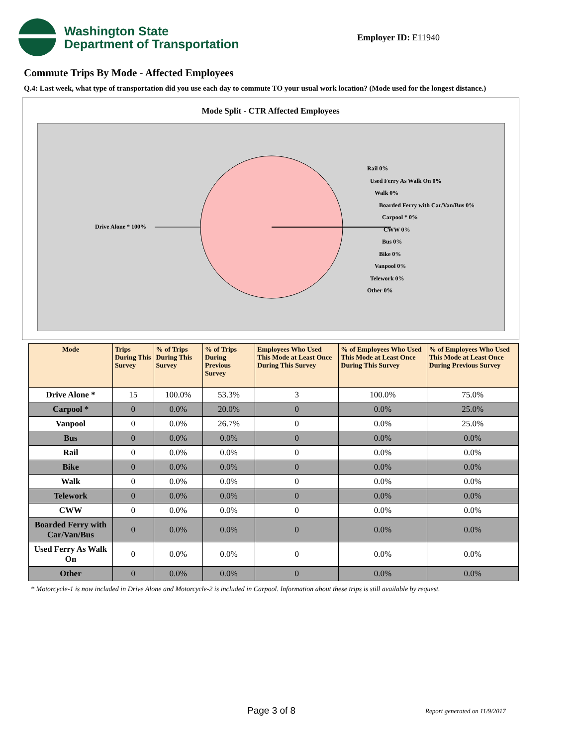Washington State
Department of Transportation
Employer ID: E11940
Commute Trips By Mode - Affected Employees
Q.4: Last week, what type of transportation did you use each day to commute TO your usual work location? (Mode used for the longest distance.)
Mode Split - CTR Affected Employees
Drive Alone * 100%
Rail 0%
Used Ferry As Walk On 0%
Walk 0%
Boarded Ferry with Car/Van/Bus 0%
Carpool * 0%
CWW 0%
Bus 0%
Bike 0%
Vanpool 0%
Telework 0%
Other 0%
| Mode | Trips During This Survey | % of Trips During This Survey | % of Trips During Previous Survey | Employees Who Used This Mode at Least Once During This Survey | % of Employees Who Used This Mode at Least Once During This Survey | % of Employees Who Used This Mode at Least Once During Previous Survey |
| --- | --- | --- | --- | --- | --- | --- |
| Drive Alone * | 15 | 100.0% | 53.3% | 3 | 100.0% | 75.0% |
| Carpool * | 0 | 0.0% | 20.0% | 0 | 0.0% | 25.0% |
| Vanpool | 0 | 0.0% | 26.7% | 0 | 0.0% | 25.0% |
| Bus | 0 | 0.0% | 0.0% | 0 | 0.0% | 0.0% |
| Rail | 0 | 0.0% | 0.0% | 0 | 0.0% | 0.0% |
| Bike | 0 | 0.0% | 0.0% | 0 | 0.0% | 0.0% |
| Walk | 0 | 0.0% | 0.0% | 0 | 0.0% | 0.0% |
| Telework | 0 | 0.0% | 0.0% | 0 | 0.0% | 0.0% |
| CWW | 0 | 0.0% | 0.0% | 0 | 0.0% | 0.0% |
| Boarded Ferry with Car/Van/Bus | 0 | 0.0% | 0.0% | 0 | 0.0% | 0.0% |
| Used Ferry As Walk On | 0 | 0.0% | 0.0% | 0 | 0.0% | 0.0% |
| Other | 0 | 0.0% | 0.0% | 0 | 0.0% | 0.0% |
* Motorcycle-1 is now included in Drive Alone and Motorcycle-2 is included in Carpool. Information about these trips is still available by request.
Page 3 of 8 Report generated on 11/9/2017